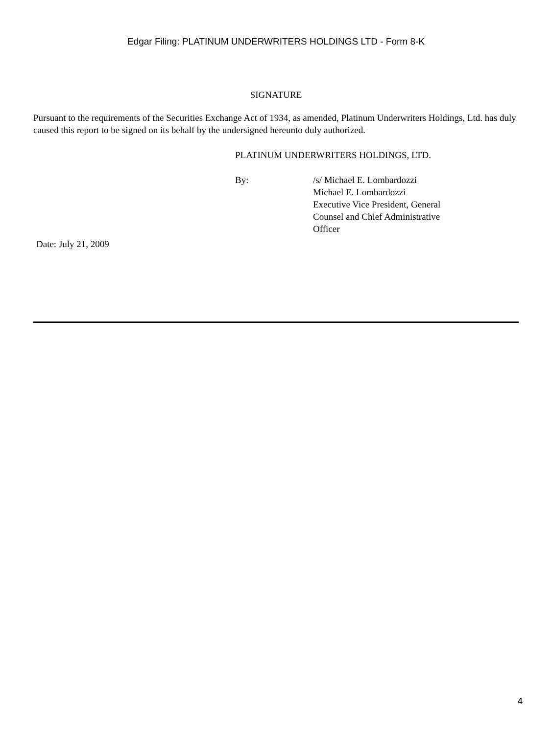Edgar Filing: PLATINUM UNDERWRITERS HOLDINGS LTD - Form 8-K
SIGNATURE
Pursuant to the requirements of the Securities Exchange Act of 1934, as amended, Platinum Underwriters Holdings, Ltd. has duly caused this report to be signed on its behalf by the undersigned hereunto duly authorized.
PLATINUM UNDERWRITERS HOLDINGS, LTD.
By: /s/ Michael E. Lombardozzi
Michael E. Lombardozzi
Executive Vice President, General
Counsel and Chief Administrative
Officer
Date: July 21, 2009
4